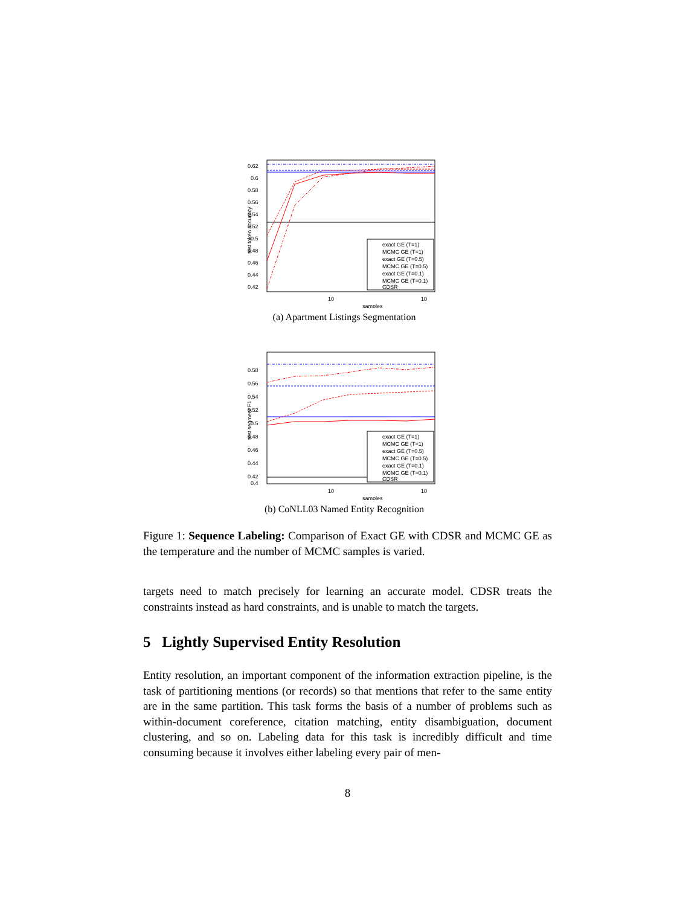0.62
0.6
0.58
0.56
0.54
0.52
0.5
0.48
0.46
0.44
0.42
10
10
samples
test token accuracy
exact GE (T=1)
MCMC GE (T=1)
exact GE (T=0.5)
MCMC GE (T=0.5)
exact GE (T=0.1)
MCMC GE (T=0.1)
CDSR
(a) Apartment Listings Segmentation
0.58
0.56
0.54
0.52
0.5
0.48
0.46
0.44
0.42
0.4
10
10
samples
test segment F1
exact GE (T=1)
MCMC GE (T=1)
exact GE (T=0.5)
MCMC GE (T=0.5)
exact GE (T=0.1)
MCMC GE (T=0.1)
CDSR
(b) CoNLL03 Named Entity Recognition
Figure 1: Sequence Labeling: Comparison of Exact GE with CDSR and MCMC GE as the temperature and the number of MCMC samples is varied.
targets need to match precisely for learning an accurate model. CDSR treats the constraints instead as hard constraints, and is unable to match the targets.
5 Lightly Supervised Entity Resolution
Entity resolution, an important component of the information extraction pipeline, is the task of partitioning mentions (or records) so that mentions that refer to the same entity are in the same partition. This task forms the basis of a number of problems such as within-document coreference, citation matching, entity disambiguation, document clustering, and so on. Labeling data for this task is incredibly difficult and time consuming because it involves either labeling every pair of men-
8